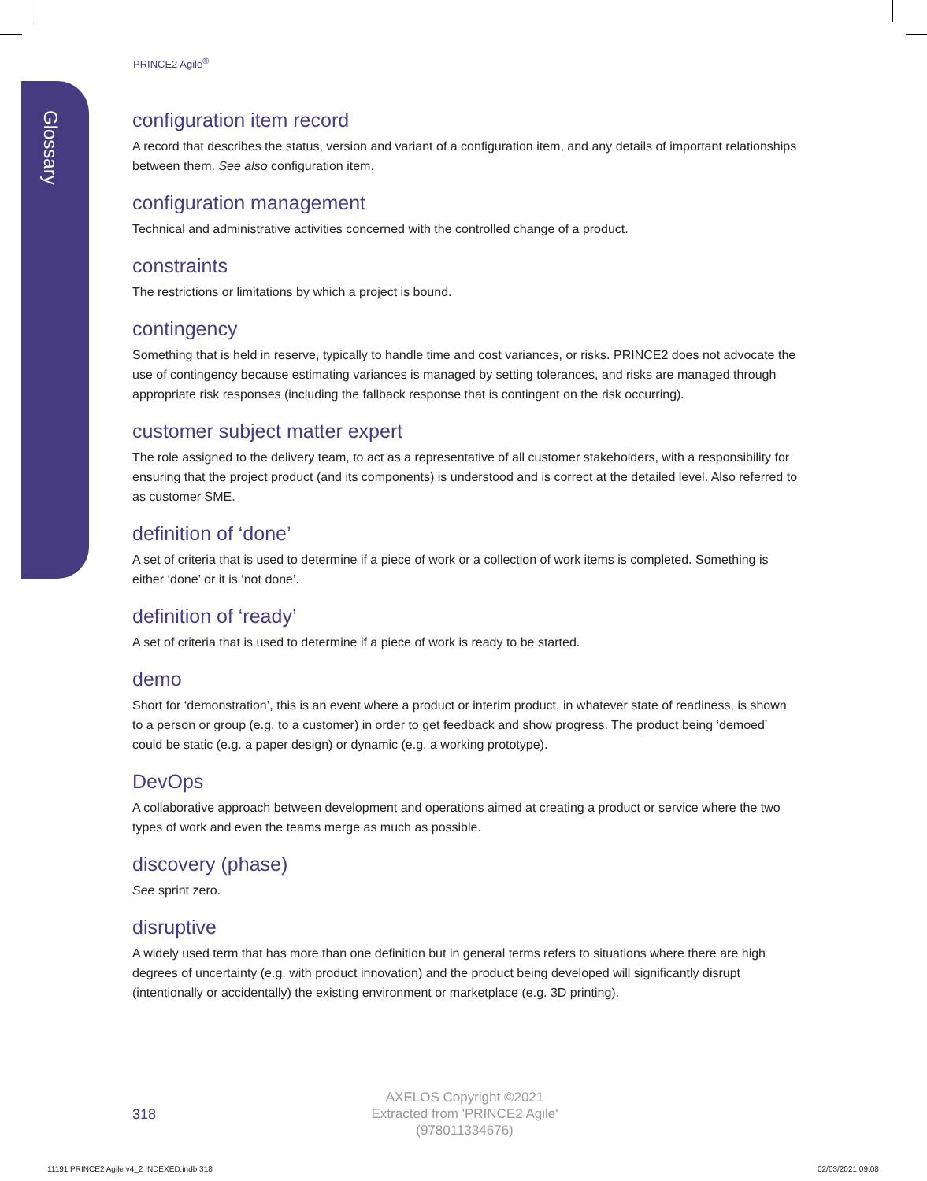Glossary
PRINCE2 Agile<sup>®</sup>
configuration item record
A record that describes the status, version and variant of a configuration item, and any details of important relationships between them. See also configuration item.
configuration management
Technical and administrative activities concerned with the controlled change of a product.
constraints
The restrictions or limitations by which a project is bound.
contingency
Something that is held in reserve, typically to handle time and cost variances, or risks. PRINCE2 does not advocate the use of contingency because estimating variances is managed by setting tolerances, and risks are managed through appropriate risk responses (including the fallback response that is contingent on the risk occurring).
customer subject matter expert
The role assigned to the delivery team, to act as a representative of all customer stakeholders, with a responsibility for ensuring that the project product (and its components) is understood and is correct at the detailed level. Also referred to as customer SME.
definition of ‘done’
A set of criteria that is used to determine if a piece of work or a collection of work items is completed. Something is either ‘done’ or it is ‘not done’.
definition of ‘ready’
A set of criteria that is used to determine if a piece of work is ready to be started.
demo
Short for ‘demonstration’, this is an event where a product or interim product, in whatever state of readiness, is shown to a person or group (e.g. to a customer) in order to get feedback and show progress. The product being ‘demoed’ could be static (e.g. a paper design) or dynamic (e.g. a working prototype).
DevOps
A collaborative approach between development and operations aimed at creating a product or service where the two types of work and even the teams merge as much as possible.
discovery (phase)
See sprint zero.
disruptive
A widely used term that has more than one definition but in general terms refers to situations where there are high degrees of uncertainty (e.g. with product innovation) and the product being developed will significantly disrupt (intentionally or accidentally) the existing environment or marketplace (e.g. 3D printing).
318
AXELOS Copyright ©2021
Extracted from 'PRINCE2 Agile'
(978011334676)
11191 PRINCE2 Agile v4_2 INDEXED.indb 318
02/03/2021 09:08